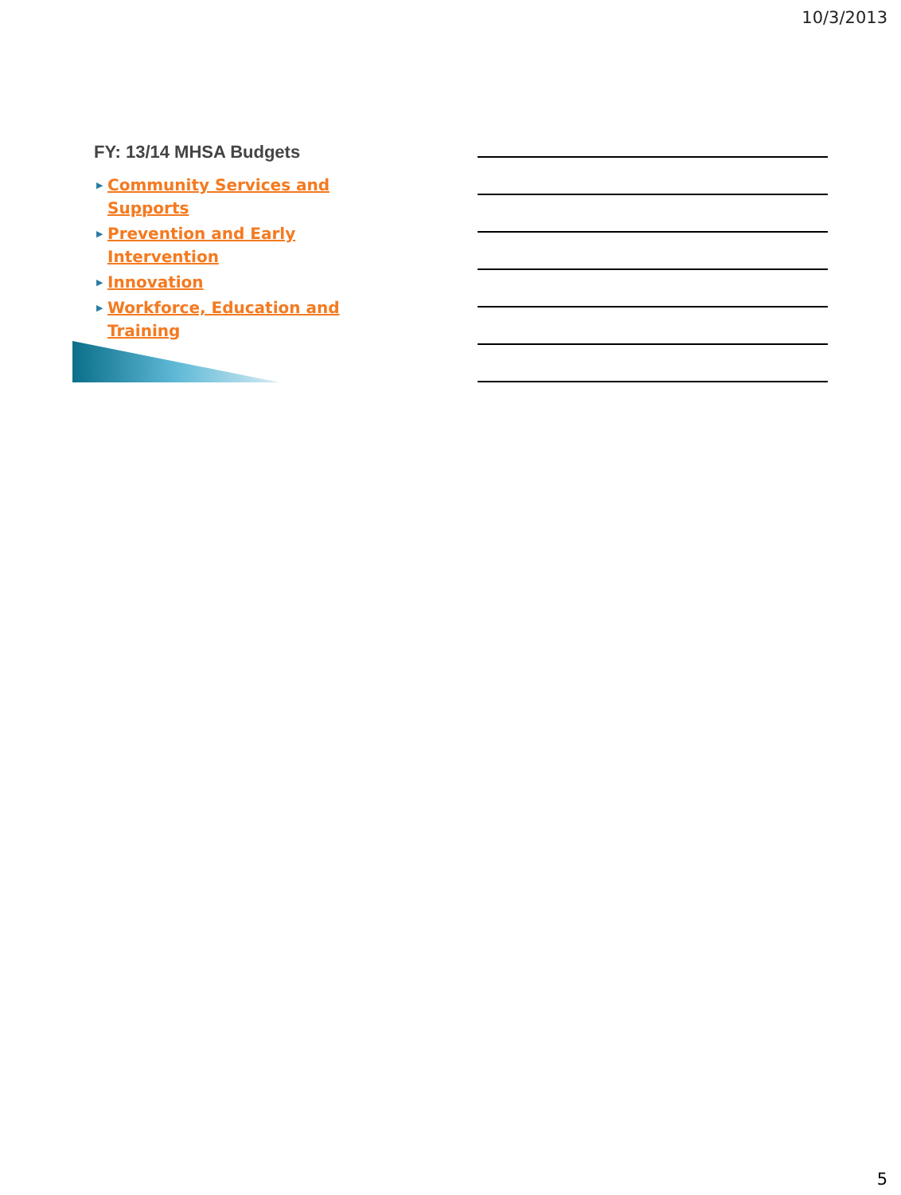10/3/2013
FY: 13/14 MHSA Budgets
▶ Community Services and Supports
▶ Prevention and Early Intervention
▶ Innovation
▶ Workforce, Education and Training
5